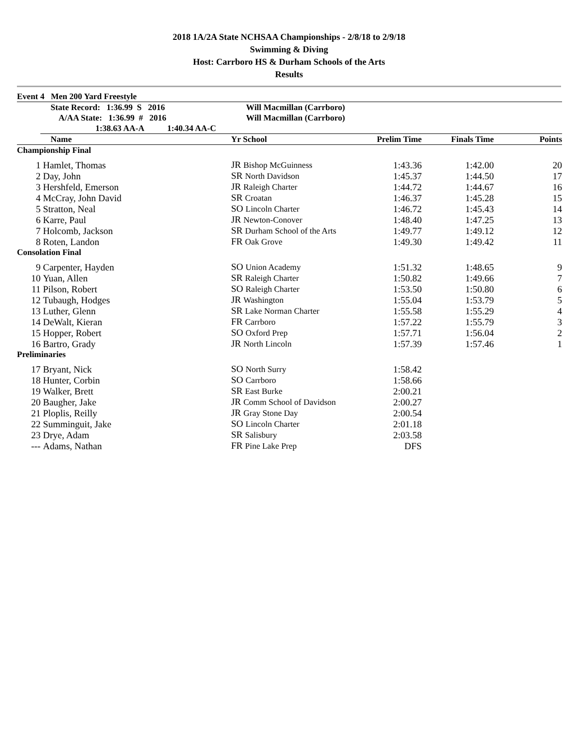2018 1A/2A State NCHSAA Championships - 2/8/18 to 2/9/18
Swimming & Diving
Host: Carrboro HS & Durham Schools of the Arts
Results
| Event 4 Men 200 Yard Freestyle | | | | | | |
| | State Record: 1:36.99 S 2016 | Will Macmillan (Carrboro) | | | | |
| | A/AA State: 1:36.99 # 2016 | Will Macmillan (Carrboro) | | | | |
| | 1:38.63 AA-A 1:40.34 AA-C | | | | | |
| | Name | Yr School | Prelim Time | Finals Time | Points | |
| Championship Final | | | | | | |
| 1 | Hamlet, Thomas | JR Bishop McGuinness | 1:43.36 | 1:42.00 | 20 | |
| 2 | Day, John | SR North Davidson | 1:45.37 | 1:44.50 | 17 | |
| 3 | Hershfeld, Emerson | JR Raleigh Charter | 1:44.72 | 1:44.67 | 16 | |
| 4 | McCray, John David | SR Croatan | 1:46.37 | 1:45.28 | 15 | |
| 5 | Stratton, Neal | SO Lincoln Charter | 1:46.72 | 1:45.43 | 14 | |
| 6 | Karre, Paul | JR Newton-Conover | 1:48.40 | 1:47.25 | 13 | |
| 7 | Holcomb, Jackson | SR Durham School of the Arts | 1:49.77 | 1:49.12 | 12 | |
| 8 | Roten, Landon | FR Oak Grove | 1:49.30 | 1:49.42 | 11 | |
| Consolation Final | | | | | | |
| 9 | Carpenter, Hayden | SO Union Academy | 1:51.32 | 1:48.65 | 9 | |
| 10 | Yuan, Allen | SR Raleigh Charter | 1:50.82 | 1:49.66 | 7 | |
| 11 | Pilson, Robert | SO Raleigh Charter | 1:53.50 | 1:50.80 | 6 | |
| 12 | Tubaugh, Hodges | JR Washington | 1:55.04 | 1:53.79 | 5 | |
| 13 | Luther, Glenn | SR Lake Norman Charter | 1:55.58 | 1:55.29 | 4 | |
| 14 | DeWalt, Kieran | FR Carrboro | 1:57.22 | 1:55.79 | 3 | |
| 15 | Hopper, Robert | SO Oxford Prep | 1:57.71 | 1:56.04 | 2 | |
| 16 | Bartro, Grady | JR North Lincoln | 1:57.39 | 1:57.46 | 1 | |
| Preliminaries | | | | | | |
| 17 | Bryant, Nick | SO North Surry | 1:58.42 | | | |
| 18 | Hunter, Corbin | SO Carrboro | 1:58.66 | | | |
| 19 | Walker, Brett | SR East Burke | 2:00.21 | | | |
| 20 | Baugher, Jake | JR Comm School of Davidson | 2:00.27 | | | |
| 21 | Ploplis, Reilly | JR Gray Stone Day | 2:00.54 | | | |
| 22 | Summinguit, Jake | SO Lincoln Charter | 2:01.18 | | | |
| 23 | Drye, Adam | SR Salisbury | 2:03.58 | | | |
| --- | Adams, Nathan | FR Pine Lake Prep | DFS | | | |